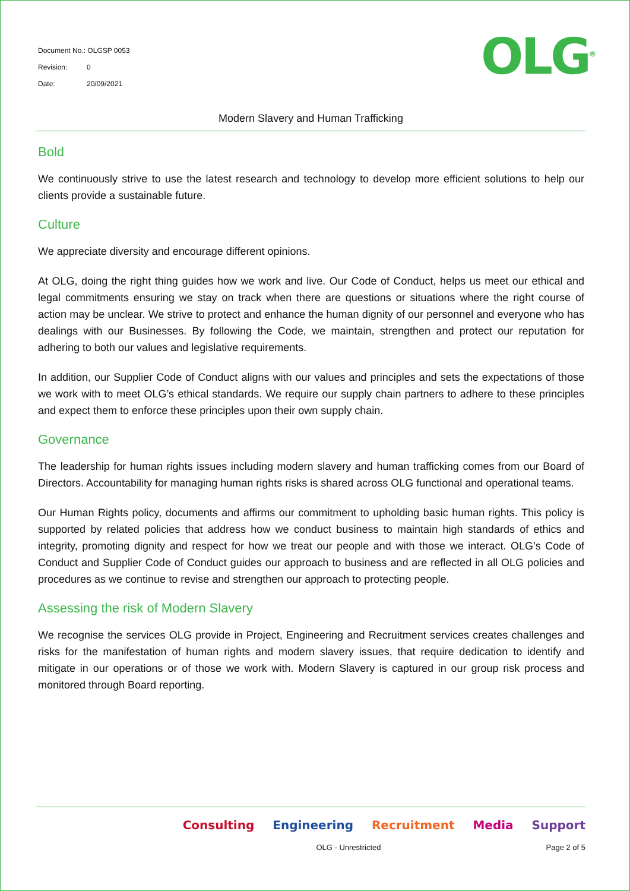Document No.: OLGSP 0053
Revision: 0
Date: 20/09/2021
OLG<sup>®</sup>
Modern Slavery and Human Trafficking
Bold
We continuously strive to use the latest research and technology to develop more efficient solutions to help our clients provide a sustainable future.
Culture
We appreciate diversity and encourage different opinions.
At OLG, doing the right thing guides how we work and live. Our Code of Conduct, helps us meet our ethical and legal commitments ensuring we stay on track when there are questions or situations where the right course of action may be unclear. We strive to protect and enhance the human dignity of our personnel and everyone who has dealings with our Businesses. By following the Code, we maintain, strengthen and protect our reputation for adhering to both our values and legislative requirements.
In addition, our Supplier Code of Conduct aligns with our values and principles and sets the expectations of those we work with to meet OLG’s ethical standards. We require our supply chain partners to adhere to these principles and expect them to enforce these principles upon their own supply chain.
Governance
The leadership for human rights issues including modern slavery and human trafficking comes from our Board of Directors. Accountability for managing human rights risks is shared across OLG functional and operational teams.
Our Human Rights policy, documents and affirms our commitment to upholding basic human rights. This policy is supported by related policies that address how we conduct business to maintain high standards of ethics and integrity, promoting dignity and respect for how we treat our people and with those we interact. OLG’s Code of Conduct and Supplier Code of Conduct guides our approach to business and are reflected in all OLG policies and procedures as we continue to revise and strengthen our approach to protecting people.
Assessing the risk of Modern Slavery
We recognise the services OLG provide in Project, Engineering and Recruitment services creates challenges and risks for the manifestation of human rights and modern slavery issues, that require dedication to identify and mitigate in our operations or of those we work with. Modern Slavery is captured in our group risk process and monitored through Board reporting.
Consulting Engineering Recruitment Media Support
OLG - Unrestricted Page 2 of 5